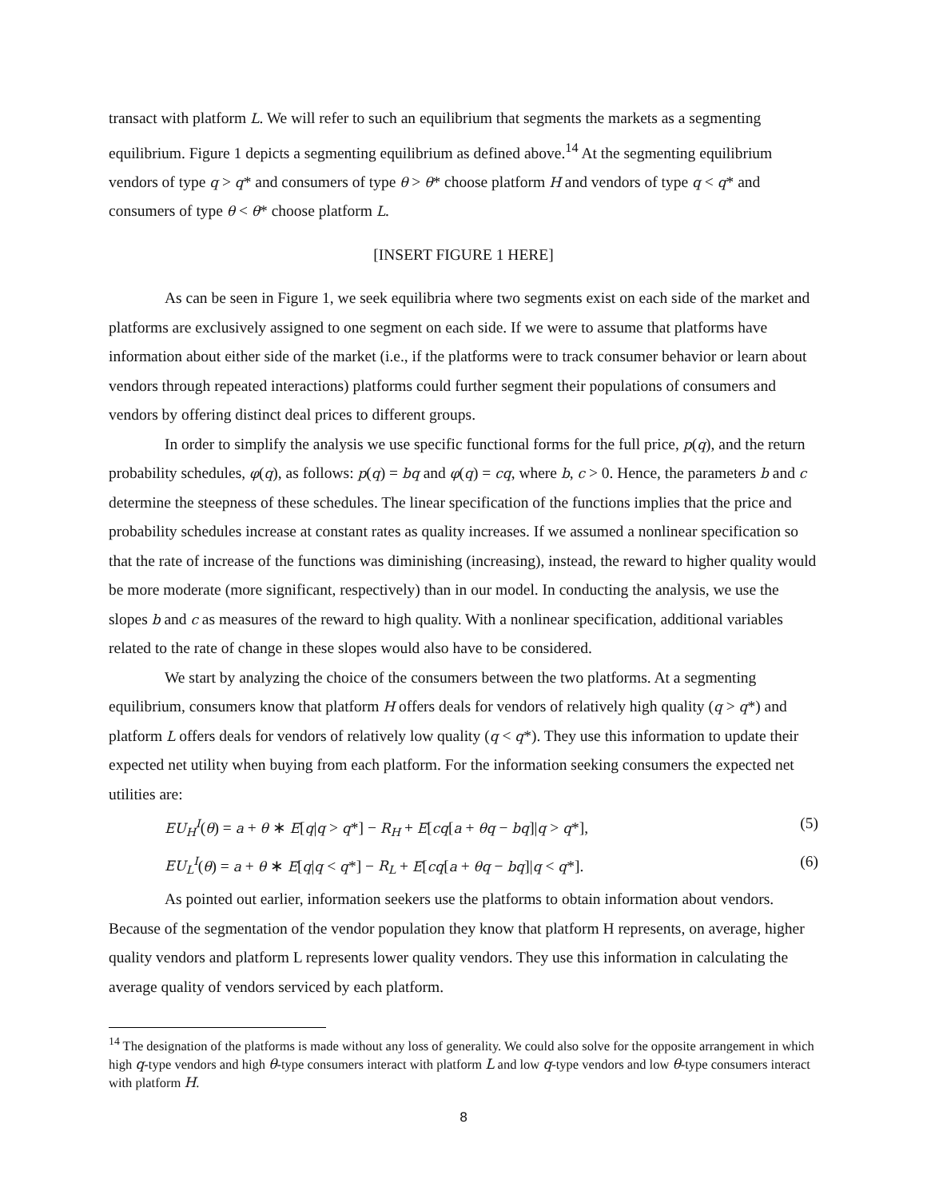transact with platform L. We will refer to such an equilibrium that segments the markets as a segmenting equilibrium. Figure 1 depicts a segmenting equilibrium as defined above.<sup>14</sup> At the segmenting equilibrium vendors of type q > q* and consumers of type θ > θ* choose platform H and vendors of type q < q* and consumers of type θ < θ* choose platform L.
[INSERT FIGURE 1 HERE]
As can be seen in Figure 1, we seek equilibria where two segments exist on each side of the market and platforms are exclusively assigned to one segment on each side. If we were to assume that platforms have information about either side of the market (i.e., if the platforms were to track consumer behavior or learn about vendors through repeated interactions) platforms could further segment their populations of consumers and vendors by offering distinct deal prices to different groups.
In order to simplify the analysis we use specific functional forms for the full price, p(q), and the return probability schedules, φ(q), as follows: p(q) = bq and φ(q) = cq, where b, c > 0. Hence, the parameters b and c determine the steepness of these schedules. The linear specification of the functions implies that the price and probability schedules increase at constant rates as quality increases. If we assumed a nonlinear specification so that the rate of increase of the functions was diminishing (increasing), instead, the reward to higher quality would be more moderate (more significant, respectively) than in our model. In conducting the analysis, we use the slopes b and c as measures of the reward to high quality. With a nonlinear specification, additional variables related to the rate of change in these slopes would also have to be considered.
We start by analyzing the choice of the consumers between the two platforms. At a segmenting equilibrium, consumers know that platform H offers deals for vendors of relatively high quality (q > q*) and platform L offers deals for vendors of relatively low quality (q < q*). They use this information to update their expected net utility when buying from each platform. For the information seeking consumers the expected net utilities are:
EU<sub>H</sub><sup>I</sup>(θ) = a + θ ∗ E[q|q > q*] − R<sub>H</sub> + E[cq[a + θq − bq]|q > q*], (5)
EU<sub>L</sub><sup>I</sup>(θ) = a + θ ∗ E[q|q < q*] − R<sub>L</sub> + E[cq[a + θq − bq]|q < q*]. (6)
As pointed out earlier, information seekers use the platforms to obtain information about vendors. Because of the segmentation of the vendor population they know that platform H represents, on average, higher quality vendors and platform L represents lower quality vendors. They use this information in calculating the average quality of vendors serviced by each platform.
<sup>14</sup> The designation of the platforms is made without any loss of generality. We could also solve for the opposite arrangement in which high q-type vendors and high θ-type consumers interact with platform L and low q-type vendors and low θ-type consumers interact with platform H.
8